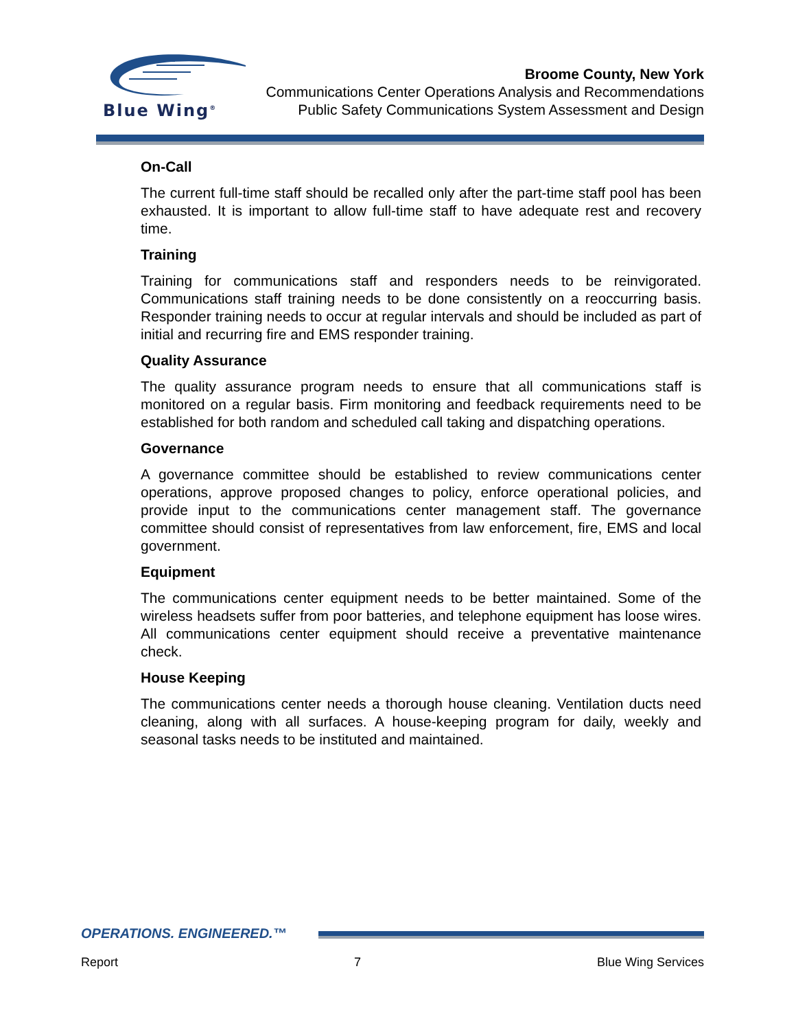Blue Wing<sup>®</sup>
Broome County, New York
Communications Center Operations Analysis and Recommendations
Public Safety Communications System Assessment and Design
On-Call
The current full-time staff should be recalled only after the part-time staff pool has been exhausted. It is important to allow full-time staff to have adequate rest and recovery time.
Training
Training for communications staff and responders needs to be reinvigorated. Communications staff training needs to be done consistently on a reoccurring basis. Responder training needs to occur at regular intervals and should be included as part of initial and recurring fire and EMS responder training.
Quality Assurance
The quality assurance program needs to ensure that all communications staff is monitored on a regular basis. Firm monitoring and feedback requirements need to be established for both random and scheduled call taking and dispatching operations.
Governance
A governance committee should be established to review communications center operations, approve proposed changes to policy, enforce operational policies, and provide input to the communications center management staff. The governance committee should consist of representatives from law enforcement, fire, EMS and local government.
Equipment
The communications center equipment needs to be better maintained. Some of the wireless headsets suffer from poor batteries, and telephone equipment has loose wires. All communications center equipment should receive a preventative maintenance check.
House Keeping
The communications center needs a thorough house cleaning. Ventilation ducts need cleaning, along with all surfaces. A house-keeping program for daily, weekly and seasonal tasks needs to be instituted and maintained.
OPERATIONS. ENGINEERED.™
Report 7 Blue Wing Services